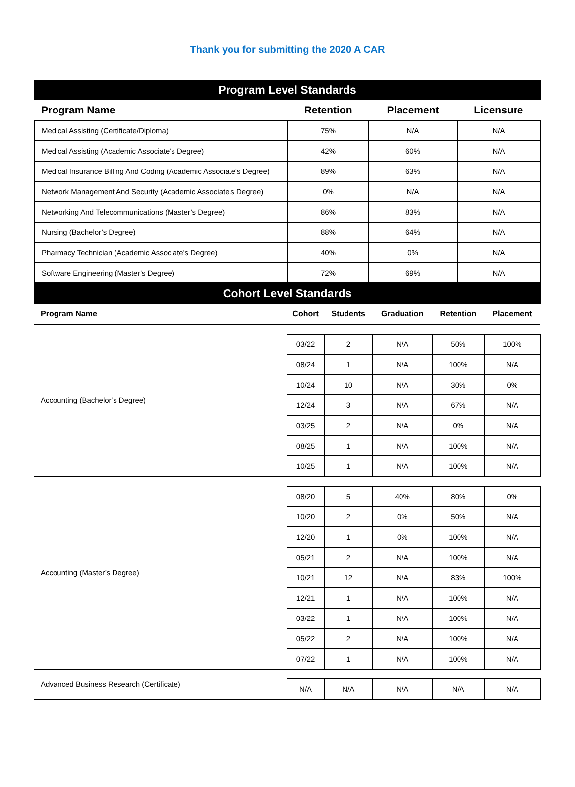Thank you for submitting the 2020 A CAR
Program Level Standards
| Program Name | Retention | Placement | Licensure |
| --- | --- | --- | --- |
| Medical Assisting (Certificate/Diploma) | 75% | N/A | N/A |
| Medical Assisting (Academic Associate's Degree) | 42% | 60% | N/A |
| Medical Insurance Billing And Coding (Academic Associate's Degree) | 89% | 63% | N/A |
| Network Management And Security (Academic Associate's Degree) | 0% | N/A | N/A |
| Networking And Telecommunications (Master’s Degree) | 86% | 83% | N/A |
| Nursing (Bachelor’s Degree) | 88% | 64% | N/A |
| Pharmacy Technician (Academic Associate's Degree) | 40% | 0% | N/A |
| Software Engineering (Master’s Degree) | 72% | 69% | N/A |
Cohort Level Standards
| Program Name | Cohort | Students | Graduation | Retention | Placement |
| --- | --- | --- | --- | --- | --- |
| Accounting (Bachelor’s Degree) | | | | | |
| | 03/22 | 2 | N/A | 50% | 100% |
| | 08/24 | 1 | N/A | 100% | N/A |
| | 10/24 | 10 | N/A | 30% | 0% |
| | 12/24 | 3 | N/A | 67% | N/A |
| | 03/25 | 2 | N/A | 0% | N/A |
| | 08/25 | 1 | N/A | 100% | N/A |
| | 10/25 | 1 | N/A | 100% | N/A |
| Accounting (Master’s Degree) | | | | | |
| | 08/20 | 5 | 40% | 80% | 0% |
| | 10/20 | 2 | 0% | 50% | N/A |
| | 12/20 | 1 | 0% | 100% | N/A |
| | 05/21 | 2 | N/A | 100% | N/A |
| | 10/21 | 12 | N/A | 83% | 100% |
| | 12/21 | 1 | N/A | 100% | N/A |
| | 03/22 | 1 | N/A | 100% | N/A |
| | 05/22 | 2 | N/A | 100% | N/A |
| | 07/22 | 1 | N/A | 100% | N/A |
| Advanced Business Research (Certificate) | | | | | |
| | N/A | N/A | N/A | N/A | N/A |